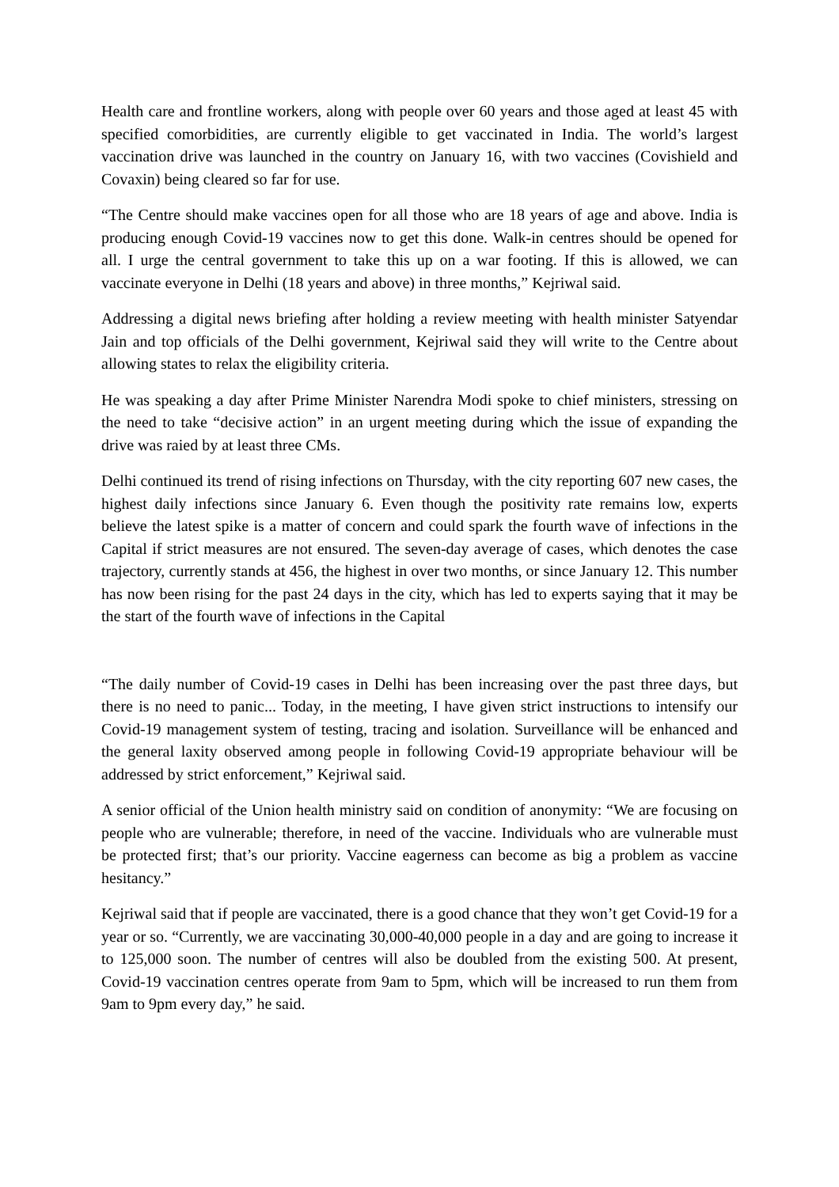Health care and frontline workers, along with people over 60 years and those aged at least 45 with specified comorbidities, are currently eligible to get vaccinated in India. The world’s largest vaccination drive was launched in the country on January 16, with two vaccines (Covishield and Covaxin) being cleared so far for use.
“The Centre should make vaccines open for all those who are 18 years of age and above. India is producing enough Covid-19 vaccines now to get this done. Walk-in centres should be opened for all. I urge the central government to take this up on a war footing. If this is allowed, we can vaccinate everyone in Delhi (18 years and above) in three months,” Kejriwal said.
Addressing a digital news briefing after holding a review meeting with health minister Satyendar Jain and top officials of the Delhi government, Kejriwal said they will write to the Centre about allowing states to relax the eligibility criteria.
He was speaking a day after Prime Minister Narendra Modi spoke to chief ministers, stressing on the need to take “decisive action” in an urgent meeting during which the issue of expanding the drive was raied by at least three CMs.
Delhi continued its trend of rising infections on Thursday, with the city reporting 607 new cases, the highest daily infections since January 6. Even though the positivity rate remains low, experts believe the latest spike is a matter of concern and could spark the fourth wave of infections in the Capital if strict measures are not ensured. The seven-day average of cases, which denotes the case trajectory, currently stands at 456, the highest in over two months, or since January 12. This number has now been rising for the past 24 days in the city, which has led to experts saying that it may be the start of the fourth wave of infections in the Capital
“The daily number of Covid-19 cases in Delhi has been increasing over the past three days, but there is no need to panic... Today, in the meeting, I have given strict instructions to intensify our Covid-19 management system of testing, tracing and isolation. Surveillance will be enhanced and the general laxity observed among people in following Covid-19 appropriate behaviour will be addressed by strict enforcement,” Kejriwal said.
A senior official of the Union health ministry said on condition of anonymity: “We are focusing on people who are vulnerable; therefore, in need of the vaccine. Individuals who are vulnerable must be protected first; that’s our priority. Vaccine eagerness can become as big a problem as vaccine hesitancy.”
Kejriwal said that if people are vaccinated, there is a good chance that they won’t get Covid-19 for a year or so. “Currently, we are vaccinating 30,000-40,000 people in a day and are going to increase it to 125,000 soon. The number of centres will also be doubled from the existing 500. At present, Covid-19 vaccination centres operate from 9am to 5pm, which will be increased to run them from 9am to 9pm every day,” he said.